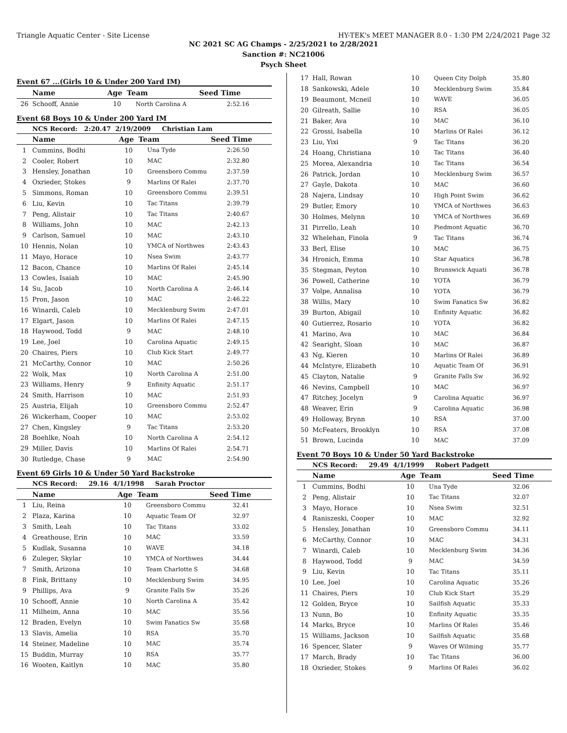Triangle Aquatic Center - Site License HY-TEK's MEET MANAGER 8.0 - 1:30 PM 2/24/2021 Page 32
NC 2021 SC AG Champs - 2/25/2021 to 2/28/2021
Sanction #: NC21006
Psych Sheet
Event 67 ...(Girls 10 & Under 200 Yard IM)
| | Name | Age | Team | Seed Time |
| --- | --- | --- | --- | --- |
| 26 | Schooff, Annie | 10 | North Carolina A | 2:52.16 |
Event 68 Boys 10 & Under 200 Yard IM
NCS Record: 2:20.47 2/19/2009 Christian Lam
| | Name | Age | Team | Seed Time |
| --- | --- | --- | --- | --- |
| 1 | Cummins, Bodhi | 10 | Una Tyde | 2:26.50 |
| 2 | Cooler, Robert | 10 | MAC | 2:32.80 |
| 3 | Hensley, Jonathan | 10 | Greensboro Commu | 2:37.59 |
| 4 | Oxrieder, Stokes | 9 | Marlins Of Ralei | 2:37.70 |
| 5 | Simmons, Roman | 10 | Greensboro Commu | 2:39.51 |
| 6 | Liu, Kevin | 10 | Tac Titans | 2:39.79 |
| 7 | Peng, Alistair | 10 | Tac Titans | 2:40.67 |
| 8 | Williams, John | 10 | MAC | 2:42.13 |
| 9 | Carlson, Samuel | 10 | MAC | 2:43.10 |
| 10 | Hennis, Nolan | 10 | YMCA of Northwes | 2:43.43 |
| 11 | Mayo, Horace | 10 | Nsea Swim | 2:43.77 |
| 12 | Bacon, Chance | 10 | Marlins Of Ralei | 2:45.14 |
| 13 | Cowles, Isaiah | 10 | MAC | 2:45.90 |
| 14 | Su, Jacob | 10 | North Carolina A | 2:46.14 |
| 15 | Pron, Jason | 10 | MAC | 2:46.22 |
| 16 | Winardi, Caleb | 10 | Mecklenburg Swim | 2:47.01 |
| 17 | Elgart, Jason | 10 | Marlins Of Ralei | 2:47.15 |
| 18 | Haywood, Todd | 9 | MAC | 2:48.10 |
| 19 | Lee, Joel | 10 | Carolina Aquatic | 2:49.15 |
| 20 | Chaires, Piers | 10 | Club Kick Start | 2:49.77 |
| 21 | McCarthy, Connor | 10 | MAC | 2:50.26 |
| 22 | Wolk, Max | 10 | North Carolina A | 2:51.00 |
| 23 | Williams, Henry | 9 | Enfinity Aquatic | 2:51.17 |
| 24 | Smith, Harrison | 10 | MAC | 2:51.93 |
| 25 | Austria, Elijah | 10 | Greensboro Commu | 2:52.47 |
| 26 | Wickerham, Cooper | 10 | MAC | 2:53.02 |
| 27 | Chen, Kingsley | 9 | Tac Titans | 2:53.20 |
| 28 | Boehlke, Noah | 10 | North Carolina A | 2:54.12 |
| 29 | Miller, Davis | 10 | Marlins Of Ralei | 2:54.71 |
| 30 | Rutledge, Chase | 9 | MAC | 2:54.90 |
Event 69 Girls 10 & Under 50 Yard Backstroke
NCS Record: 29.16 4/1/1998 Sarah Proctor
| | Name | Age | Team | Seed Time |
| --- | --- | --- | --- | --- |
| 1 | Liu, Reina | 10 | Greensboro Commu | 32.41 |
| 2 | Plaza, Karina | 10 | Aquatic Team Of | 32.97 |
| 3 | Smith, Leah | 10 | Tac Titans | 33.02 |
| 4 | Greathouse, Erin | 10 | MAC | 33.59 |
| 5 | Kudlak, Susanna | 10 | WAVE | 34.18 |
| 6 | Zuleger, Skylar | 10 | YMCA of Northwes | 34.44 |
| 7 | Smith, Arizona | 10 | Team Charlotte S | 34.68 |
| 8 | Fink, Brittany | 10 | Mecklenburg Swim | 34.95 |
| 9 | Phillips, Ava | 9 | Granite Falls Sw | 35.26 |
| 10 | Schooff, Annie | 10 | North Carolina A | 35.42 |
| 11 | Milheim, Anna | 10 | MAC | 35.56 |
| 12 | Braden, Evelyn | 10 | Swim Fanatics Sw | 35.68 |
| 13 | Slavis, Amelia | 10 | RSA | 35.70 |
| 14 | Steiner, Madeline | 10 | MAC | 35.74 |
| 15 | Buddin, Murray | 10 | RSA | 35.77 |
| 16 | Wooten, Kaitlyn | 10 | MAC | 35.80 |
| 17 | Hall, Rowan | 10 | Queen City Dolph | 35.80 |
| 18 | Sankowski, Adele | 10 | Mecklenburg Swim | 35.84 |
| 19 | Beaumont, Mcneil | 10 | WAVE | 36.05 |
| 20 | Gilreath, Sallie | 10 | RSA | 36.05 |
| 21 | Baker, Ava | 10 | MAC | 36.10 |
| 22 | Grossi, Isabella | 10 | Marlins Of Ralei | 36.12 |
| 23 | Liu, Yixi | 9 | Tac Titans | 36.20 |
| 24 | Hoang, Christiana | 10 | Tac Titans | 36.40 |
| 25 | Morea, Alexandria | 10 | Tac Titans | 36.54 |
| 26 | Patrick, Jordan | 10 | Mecklenburg Swim | 36.57 |
| 27 | Gayle, Dakota | 10 | MAC | 36.60 |
| 28 | Najera, Lindsay | 10 | High Point Swim | 36.62 |
| 29 | Butler, Emory | 10 | YMCA of Northwes | 36.63 |
| 30 | Holmes, Melynn | 10 | YMCA of Northwes | 36.69 |
| 31 | Pirrello, Leah | 10 | Piedmont Aquatic | 36.70 |
| 32 | Whelehan, Finola | 9 | Tac Titans | 36.74 |
| 33 | Berl, Elise | 10 | MAC | 36.75 |
| 34 | Hronich, Emma | 10 | Star Aquatics | 36.78 |
| 35 | Stegman, Peyton | 10 | Brunswick Aquati | 36.78 |
| 36 | Powell, Catherine | 10 | YOTA | 36.79 |
| 37 | Volpe, Annalisa | 10 | YOTA | 36.79 |
| 38 | Willis, Mary | 10 | Swim Fanatics Sw | 36.82 |
| 39 | Burton, Abigail | 10 | Enfinity Aquatic | 36.82 |
| 40 | Gutierrez, Rosario | 10 | YOTA | 36.82 |
| 41 | Marino, Ava | 10 | MAC | 36.84 |
| 42 | Searight, Sloan | 10 | MAC | 36.87 |
| 43 | Ng, Kieren | 10 | Marlins Of Ralei | 36.89 |
| 44 | McIntyre, Elizabeth | 10 | Aquatic Team Of | 36.91 |
| 45 | Clayton, Natalie | 9 | Granite Falls Sw | 36.92 |
| 46 | Nevins, Campbell | 10 | MAC | 36.97 |
| 47 | Ritchey, Jocelyn | 9 | Carolina Aquatic | 36.97 |
| 48 | Weaver, Erin | 9 | Carolina Aquatic | 36.98 |
| 49 | Holloway, Brynn | 10 | RSA | 37.00 |
| 50 | McFeaters, Brooklyn | 10 | RSA | 37.08 |
| 51 | Brown, Lucinda | 10 | MAC | 37.09 |
Event 70 Boys 10 & Under 50 Yard Backstroke
NCS Record: 29.49 4/1/1999 Robert Padgett
| | Name | Age | Team | Seed Time |
| --- | --- | --- | --- | --- |
| 1 | Cummins, Bodhi | 10 | Una Tyde | 32.06 |
| 2 | Peng, Alistair | 10 | Tac Titans | 32.07 |
| 3 | Mayo, Horace | 10 | Nsea Swim | 32.51 |
| 4 | Raniszeski, Cooper | 10 | MAC | 32.92 |
| 5 | Hensley, Jonathan | 10 | Greensboro Commu | 34.11 |
| 6 | McCarthy, Connor | 10 | MAC | 34.31 |
| 7 | Winardi, Caleb | 10 | Mecklenburg Swim | 34.36 |
| 8 | Haywood, Todd | 9 | MAC | 34.59 |
| 9 | Liu, Kevin | 10 | Tac Titans | 35.11 |
| 10 | Lee, Joel | 10 | Carolina Aquatic | 35.26 |
| 11 | Chaires, Piers | 10 | Club Kick Start | 35.29 |
| 12 | Golden, Bryce | 10 | Sailfish Aquatic | 35.33 |
| 13 | Nunn, Bo | 10 | Enfinity Aquatic | 35.35 |
| 14 | Marks, Bryce | 10 | Marlins Of Ralei | 35.46 |
| 15 | Williams, Jackson | 10 | Sailfish Aquatic | 35.68 |
| 16 | Spencer, Slater | 9 | Waves Of Wilming | 35.77 |
| 17 | March, Brady | 10 | Tac Titans | 36.00 |
| 18 | Oxrieder, Stokes | 9 | Marlins Of Ralei | 36.02 |